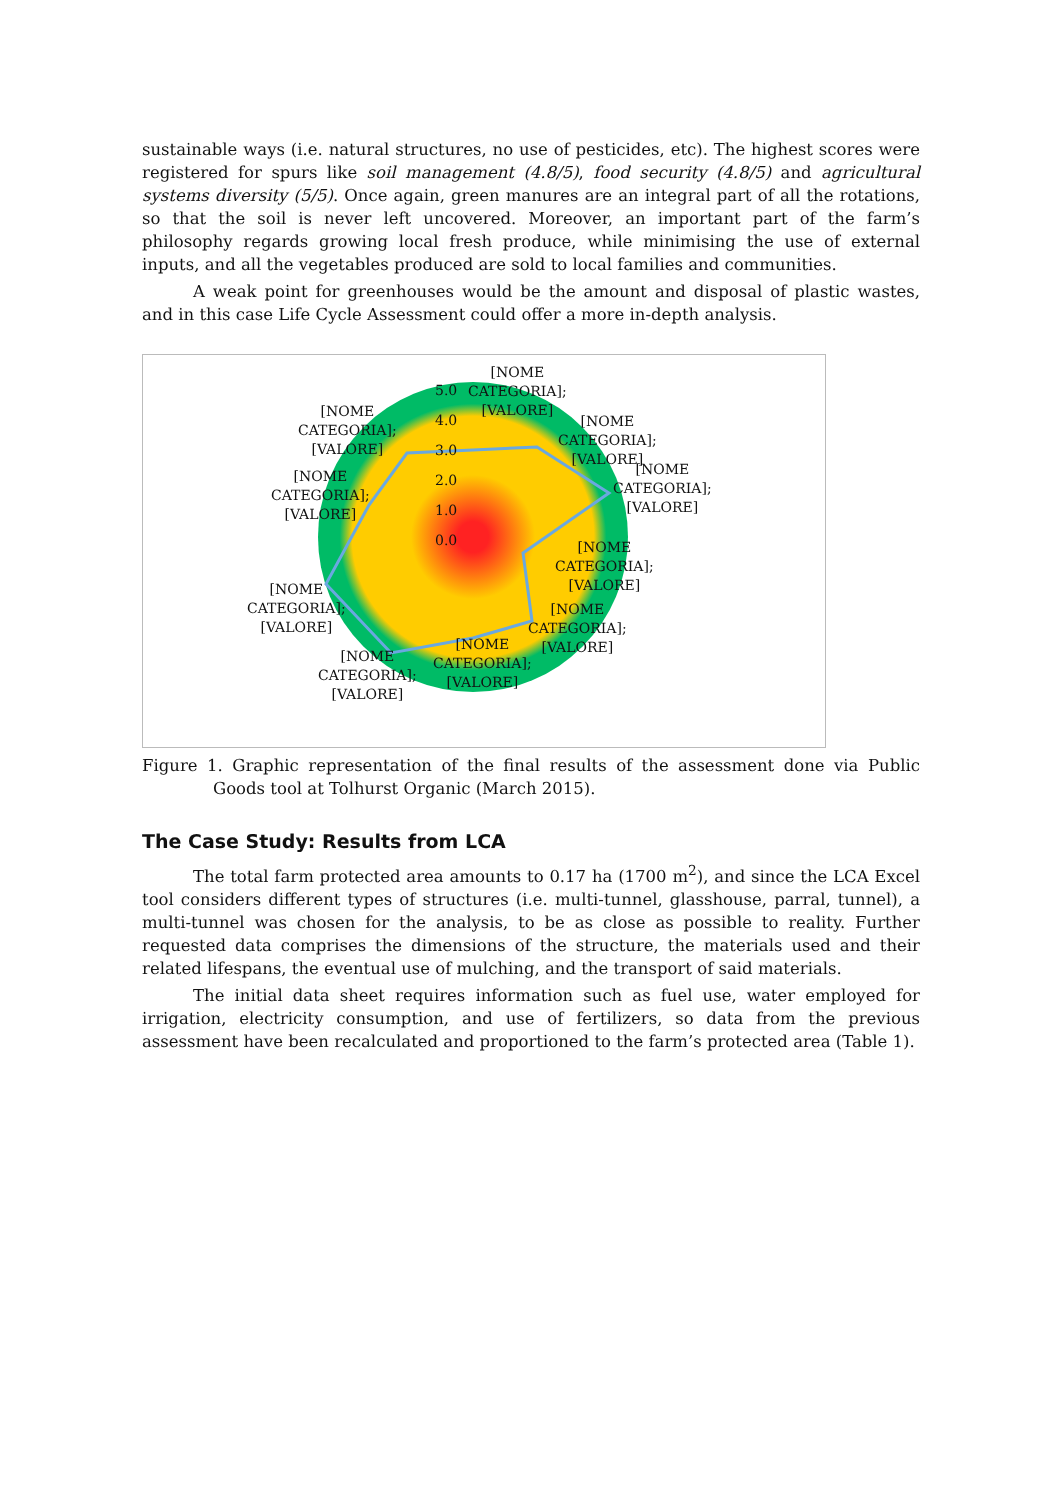sustainable ways (i.e. natural structures, no use of pesticides, etc). The highest scores were registered for spurs like soil management (4.8/5), food security (4.8/5) and agricultural systems diversity (5/5). Once again, green manures are an integral part of all the rotations, so that the soil is never left uncovered. Moreover, an important part of the farm’s philosophy regards growing local fresh produce, while minimising the use of external inputs, and all the vegetables produced are sold to local families and communities.
A weak point for greenhouses would be the amount and disposal of plastic wastes, and in this case Life Cycle Assessment could offer a more in-depth analysis.
[NOME
CATEGORIA];
[VALORE]
[NOME
CATEGORIA];
[VALORE]
[NOME
CATEGORIA];
[VALORE]
[NOME
CATEGORIA];
[VALORE]
[NOME
CATEGORIA];
[VALORE]
[NOME
CATEGORIA];
[VALORE]
[NOME
CATEGORIA];
[VALORE]
[NOME
CATEGORIA];
[VALORE]
[NOME
CATEGORIA];
[VALORE]
[NOME
CATEGORIA];
[VALORE]
5.0
4.0
3.0
2.0
1.0
0.0
Figure 1. Graphic representation of the final results of the assessment done via Public Goods tool at Tolhurst Organic (March 2015).
The Case Study: Results from LCA
The total farm protected area amounts to 0.17 ha (1700 m<sup>2</sup>), and since the LCA Excel tool considers different types of structures (i.e. multi-tunnel, glasshouse, parral, tunnel), a multi-tunnel was chosen for the analysis, to be as close as possible to reality. Further requested data comprises the dimensions of the structure, the materials used and their related lifespans, the eventual use of mulching, and the transport of said materials.
The initial data sheet requires information such as fuel use, water employed for irrigation, electricity consumption, and use of fertilizers, so data from the previous assessment have been recalculated and proportioned to the farm’s protected area (Table 1).